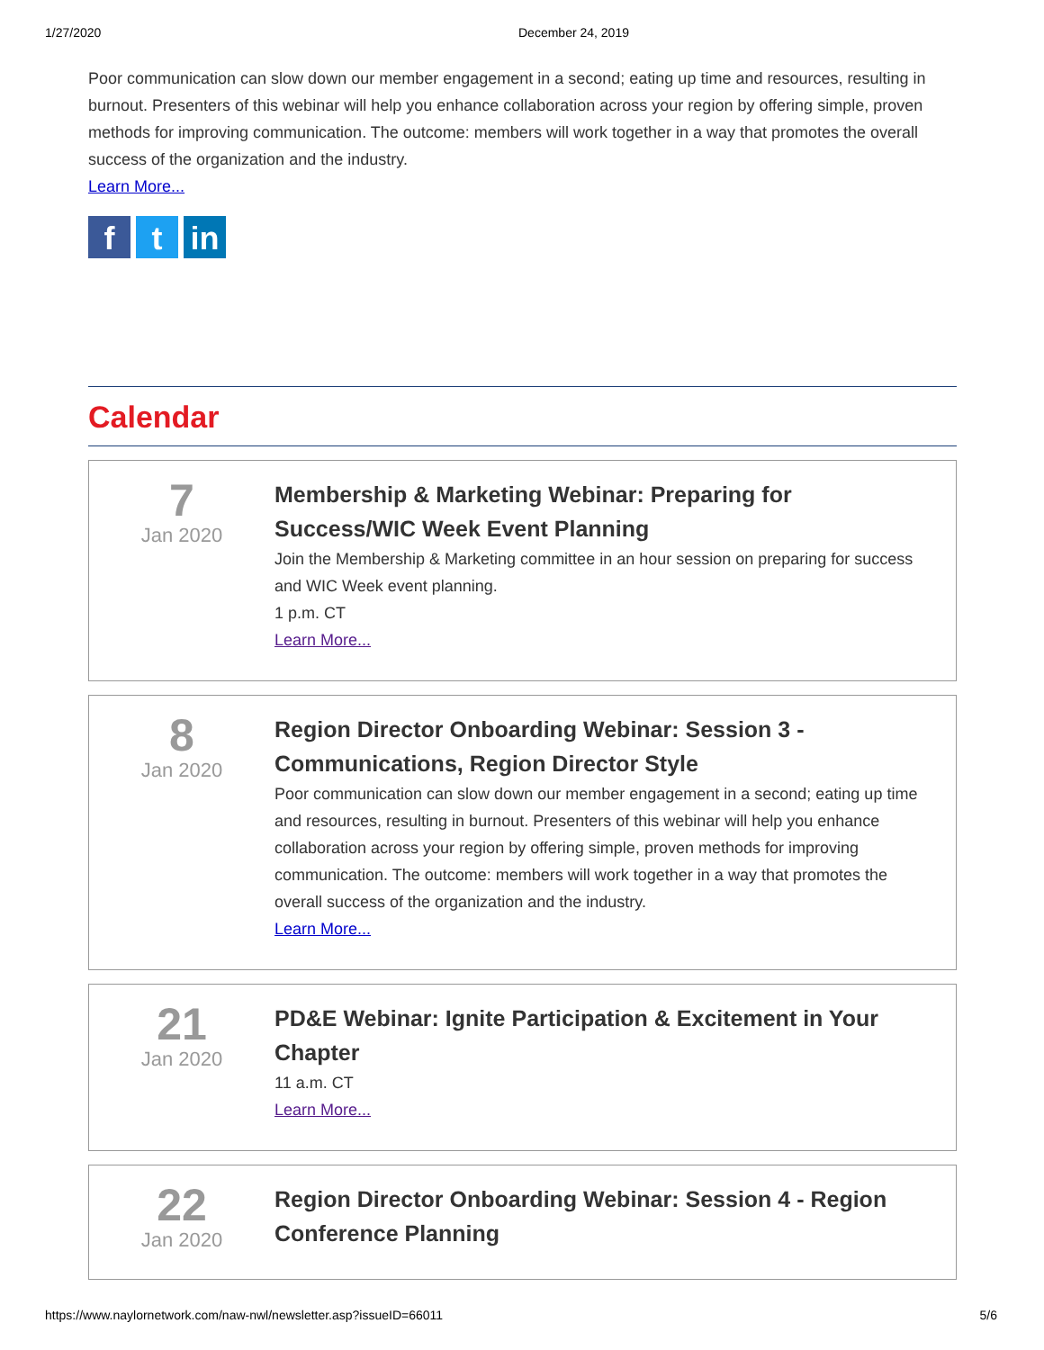1/27/2020 December 24, 2019
Poor communication can slow down our member engagement in a second; eating up time and resources, resulting in burnout. Presenters of this webinar will help you enhance collaboration across your region by offering simple, proven methods for improving communication. The outcome: members will work together in a way that promotes the overall success of the organization and the industry.
Learn More...
f t in
Calendar
7
Jan 2020
Membership & Marketing Webinar: Preparing for Success/WIC Week Event Planning
Join the Membership & Marketing committee in an hour session on preparing for success and WIC Week event planning.
1 p.m. CT
Learn More...
8
Jan 2020
Region Director Onboarding Webinar: Session 3 - Communications, Region Director Style
Poor communication can slow down our member engagement in a second; eating up time and resources, resulting in burnout. Presenters of this webinar will help you enhance collaboration across your region by offering simple, proven methods for improving communication. The outcome: members will work together in a way that promotes the overall success of the organization and the industry.
Learn More...
21
Jan 2020
PD&E Webinar: Ignite Participation & Excitement in Your Chapter
11 a.m. CT
Learn More...
22
Jan 2020
Region Director Onboarding Webinar: Session 4 - Region Conference Planning
https://www.naylornetwork.com/naw-nwl/newsletter.asp?issueID=66011 5/6